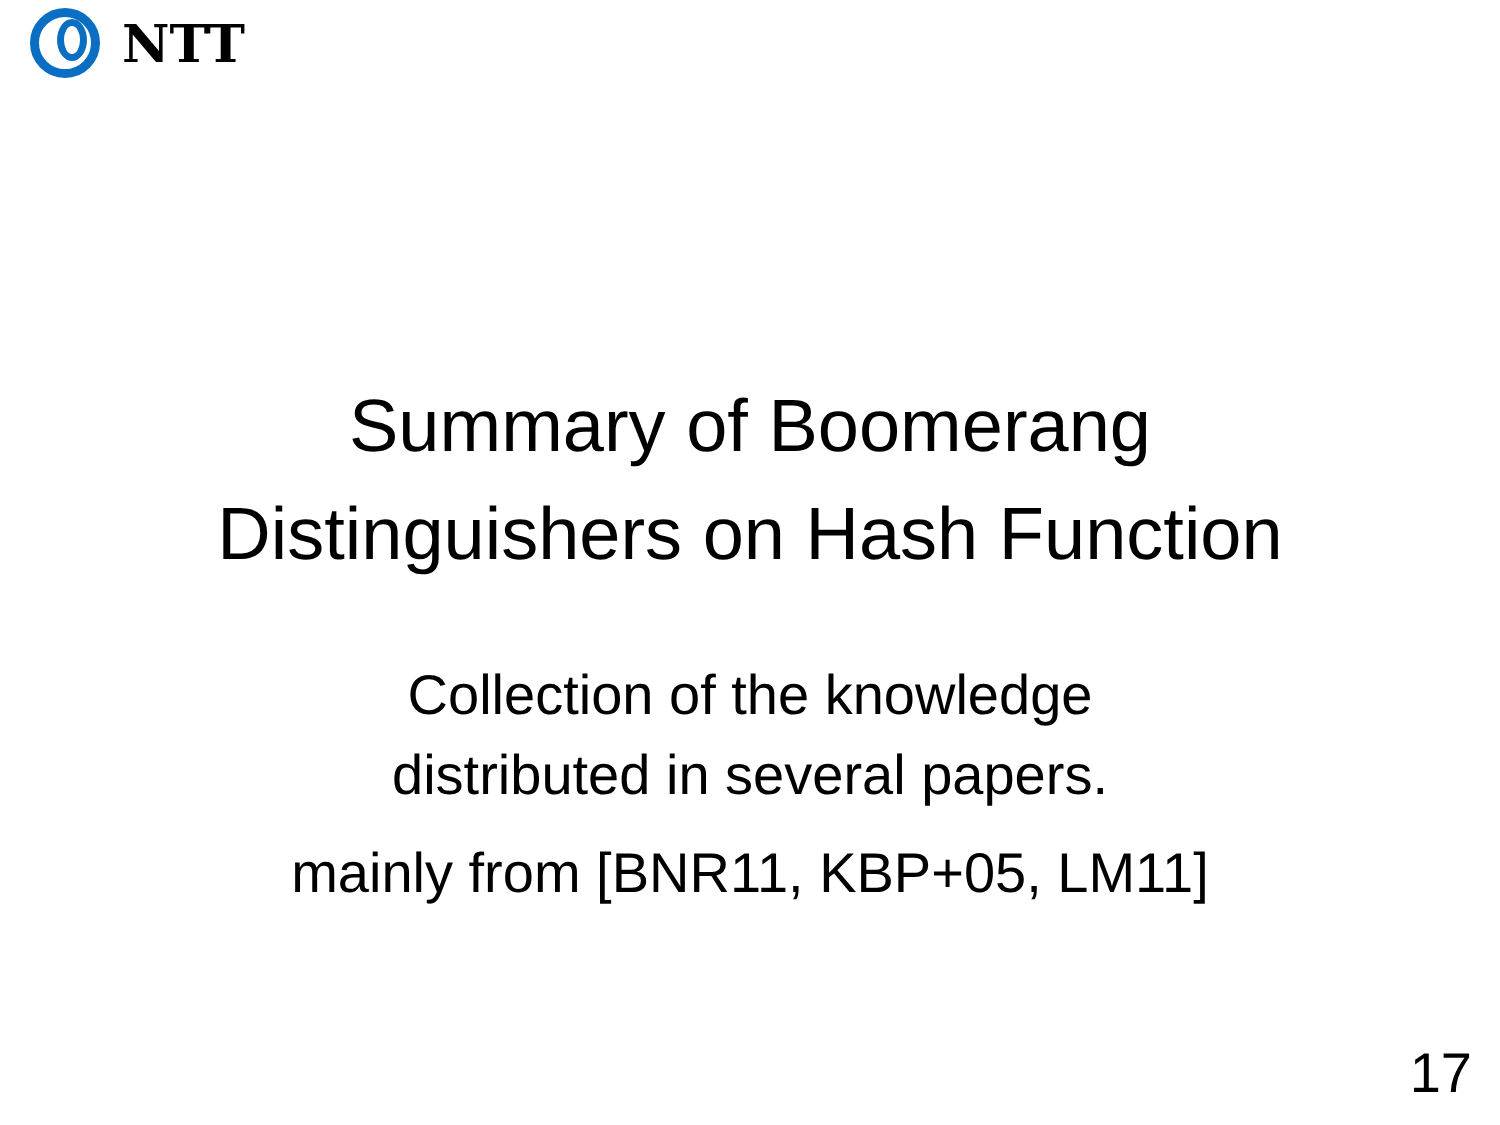NTT
Summary of Boomerang
Distinguishers on Hash Function
Collection of the knowledge
distributed in several papers.
mainly from [BNR11, KBP+05, LM11]
17